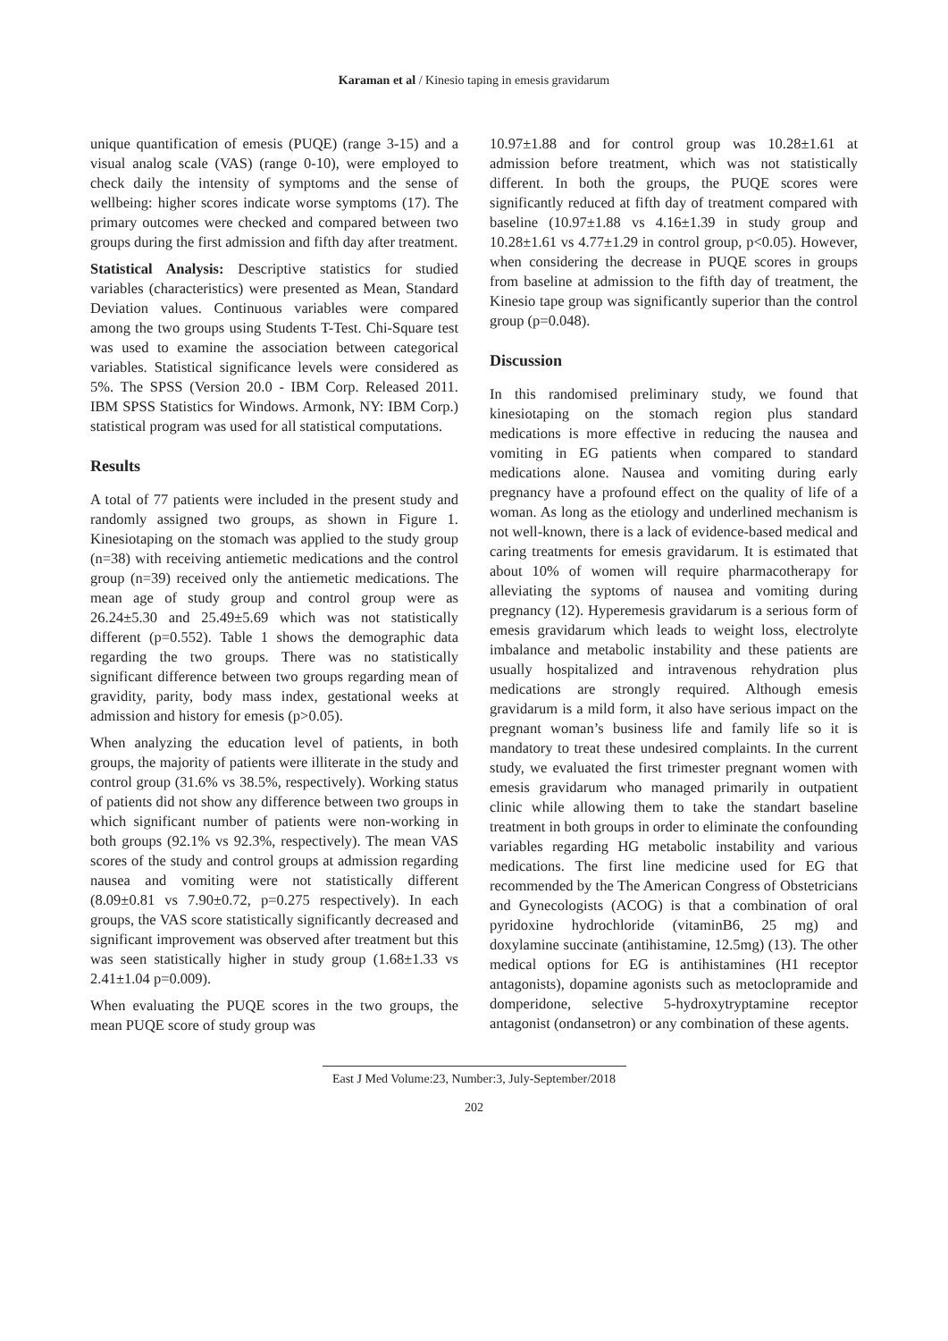Karaman et al / Kinesio taping in emesis gravidarum
unique quantification of emesis (PUQE) (range 3-15) and a visual analog scale (VAS) (range 0-10), were employed to check daily the intensity of symptoms and the sense of wellbeing: higher scores indicate worse symptoms (17). The primary outcomes were checked and compared between two groups during the first admission and fifth day after treatment.
Statistical Analysis: Descriptive statistics for studied variables (characteristics) were presented as Mean, Standard Deviation values. Continuous variables were compared among the two groups using Students T-Test. Chi-Square test was used to examine the association between categorical variables. Statistical significance levels were considered as 5%. The SPSS (Version 20.0 - IBM Corp. Released 2011. IBM SPSS Statistics for Windows. Armonk, NY: IBM Corp.) statistical program was used for all statistical computations.
Results
A total of 77 patients were included in the present study and randomly assigned two groups, as shown in Figure 1. Kinesiotaping on the stomach was applied to the study group (n=38) with receiving antiemetic medications and the control group (n=39) received only the antiemetic medications. The mean age of study group and control group were as 26.24±5.30 and 25.49±5.69 which was not statistically different (p=0.552). Table 1 shows the demographic data regarding the two groups. There was no statistically significant difference between two groups regarding mean of gravidity, parity, body mass index, gestational weeks at admission and history for emesis (p>0.05).
When analyzing the education level of patients, in both groups, the majority of patients were illiterate in the study and control group (31.6% vs 38.5%, respectively). Working status of patients did not show any difference between two groups in which significant number of patients were non-working in both groups (92.1% vs 92.3%, respectively). The mean VAS scores of the study and control groups at admission regarding nausea and vomiting were not statistically different (8.09±0.81 vs 7.90±0.72, p=0.275 respectively). In each groups, the VAS score statistically significantly decreased and significant improvement was observed after treatment but this was seen statistically higher in study group (1.68±1.33 vs 2.41±1.04 p=0.009).
When evaluating the PUQE scores in the two groups, the mean PUQE score of study group was
10.97±1.88 and for control group was 10.28±1.61 at admission before treatment, which was not statistically different. In both the groups, the PUQE scores were significantly reduced at fifth day of treatment compared with baseline (10.97±1.88 vs 4.16±1.39 in study group and 10.28±1.61 vs 4.77±1.29 in control group, p<0.05). However, when considering the decrease in PUQE scores in groups from baseline at admission to the fifth day of treatment, the Kinesio tape group was significantly superior than the control group (p=0.048).
Discussion
In this randomised preliminary study, we found that kinesiotaping on the stomach region plus standard medications is more effective in reducing the nausea and vomiting in EG patients when compared to standard medications alone. Nausea and vomiting during early pregnancy have a profound effect on the quality of life of a woman. As long as the etiology and underlined mechanism is not well-known, there is a lack of evidence-based medical and caring treatments for emesis gravidarum. It is estimated that about 10% of women will require pharmacotherapy for alleviating the syptoms of nausea and vomiting during pregnancy (12). Hyperemesis gravidarum is a serious form of emesis gravidarum which leads to weight loss, electrolyte imbalance and metabolic instability and these patients are usually hospitalized and intravenous rehydration plus medications are strongly required. Although emesis gravidarum is a mild form, it also have serious impact on the pregnant woman’s business life and family life so it is mandatory to treat these undesired complaints. In the current study, we evaluated the first trimester pregnant women with emesis gravidarum who managed primarily in outpatient clinic while allowing them to take the standart baseline treatment in both groups in order to eliminate the confounding variables regarding HG metabolic instability and various medications. The first line medicine used for EG that recommended by the The American Congress of Obstetricians and Gynecologists (ACOG) is that a combination of oral pyridoxine hydrochloride (vitaminB6, 25 mg) and doxylamine succinate (antihistamine, 12.5mg) (13). The other medical options for EG is antihistamines (H1 receptor antagonists), dopamine agonists such as metoclopramide and domperidone, selective 5-hydroxytryptamine receptor antagonist (ondansetron) or any combination of these agents.
East J Med Volume:23, Number:3, July-September/2018
202